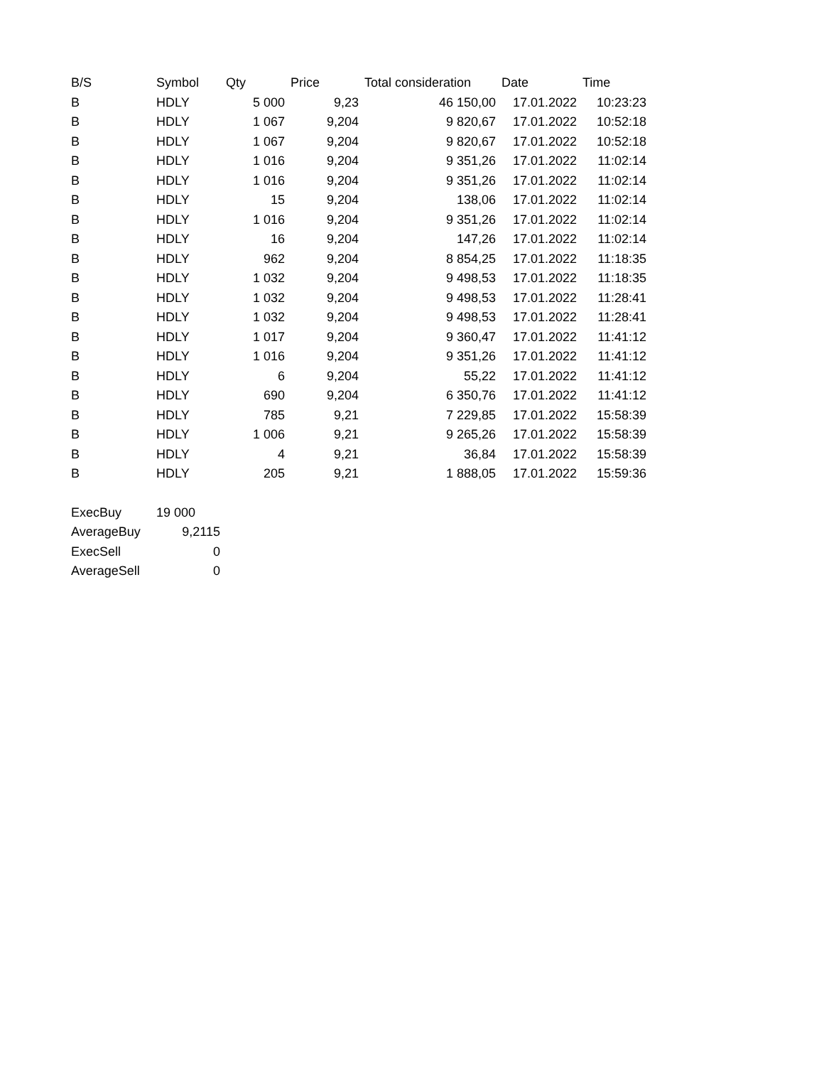| B/S | Symbol | Qty | Price | Total consideration | Date | Time |
| --- | --- | --- | --- | --- | --- | --- |
| B | HDLY | 5 000 | 9,23 | 46 150,00 | 17.01.2022 | 10:23:23 |
| B | HDLY | 1 067 | 9,204 | 9 820,67 | 17.01.2022 | 10:52:18 |
| B | HDLY | 1 067 | 9,204 | 9 820,67 | 17.01.2022 | 10:52:18 |
| B | HDLY | 1 016 | 9,204 | 9 351,26 | 17.01.2022 | 11:02:14 |
| B | HDLY | 1 016 | 9,204 | 9 351,26 | 17.01.2022 | 11:02:14 |
| B | HDLY | 15 | 9,204 | 138,06 | 17.01.2022 | 11:02:14 |
| B | HDLY | 1 016 | 9,204 | 9 351,26 | 17.01.2022 | 11:02:14 |
| B | HDLY | 16 | 9,204 | 147,26 | 17.01.2022 | 11:02:14 |
| B | HDLY | 962 | 9,204 | 8 854,25 | 17.01.2022 | 11:18:35 |
| B | HDLY | 1 032 | 9,204 | 9 498,53 | 17.01.2022 | 11:18:35 |
| B | HDLY | 1 032 | 9,204 | 9 498,53 | 17.01.2022 | 11:28:41 |
| B | HDLY | 1 032 | 9,204 | 9 498,53 | 17.01.2022 | 11:28:41 |
| B | HDLY | 1 017 | 9,204 | 9 360,47 | 17.01.2022 | 11:41:12 |
| B | HDLY | 1 016 | 9,204 | 9 351,26 | 17.01.2022 | 11:41:12 |
| B | HDLY | 6 | 9,204 | 55,22 | 17.01.2022 | 11:41:12 |
| B | HDLY | 690 | 9,204 | 6 350,76 | 17.01.2022 | 11:41:12 |
| B | HDLY | 785 | 9,21 | 7 229,85 | 17.01.2022 | 15:58:39 |
| B | HDLY | 1 006 | 9,21 | 9 265,26 | 17.01.2022 | 15:58:39 |
| B | HDLY | 4 | 9,21 | 36,84 | 17.01.2022 | 15:58:39 |
| B | HDLY | 205 | 9,21 | 1 888,05 | 17.01.2022 | 15:59:36 |
| ExecBuy | 19 000 |
| AverageBuy | 9,2115 |
| ExecSell | 0 |
| AverageSell | 0 |